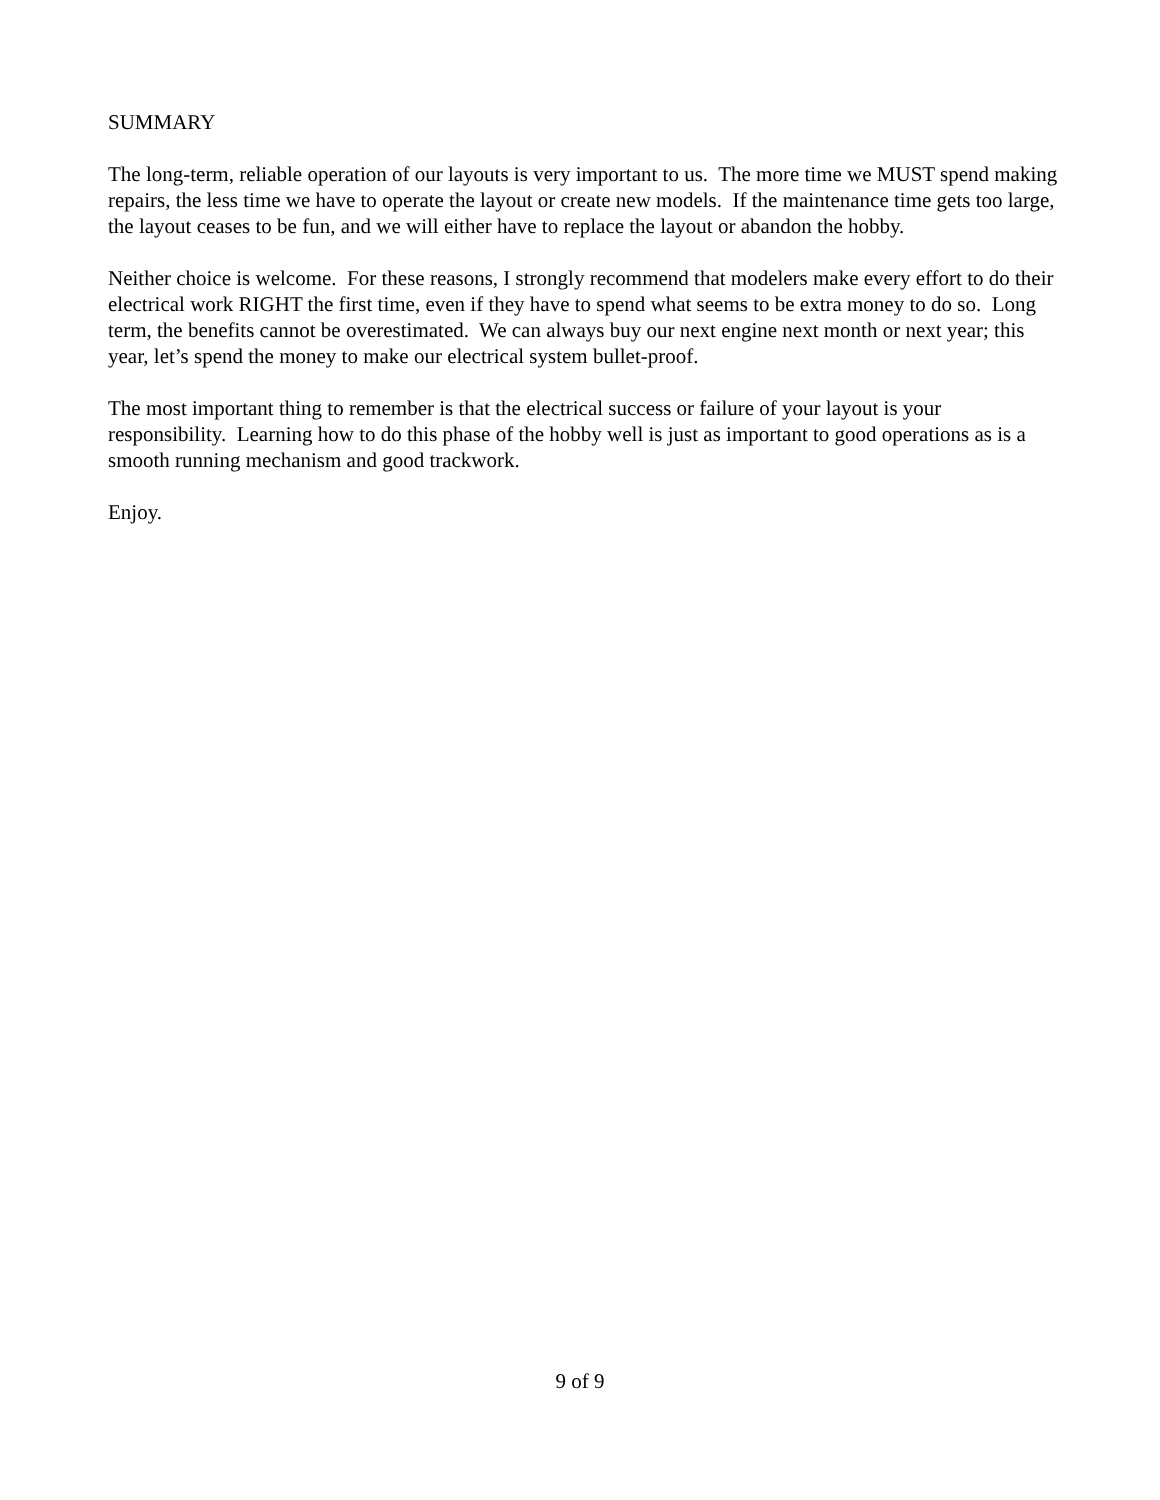SUMMARY
The long-term, reliable operation of our layouts is very important to us. The more time we MUST spend making repairs, the less time we have to operate the layout or create new models. If the maintenance time gets too large, the layout ceases to be fun, and we will either have to replace the layout or abandon the hobby.
Neither choice is welcome. For these reasons, I strongly recommend that modelers make every effort to do their electrical work RIGHT the first time, even if they have to spend what seems to be extra money to do so. Long term, the benefits cannot be overestimated. We can always buy our next engine next month or next year; this year, let’s spend the money to make our electrical system bullet-proof.
The most important thing to remember is that the electrical success or failure of your layout is your responsibility. Learning how to do this phase of the hobby well is just as important to good operations as is a smooth running mechanism and good trackwork.
Enjoy.
9 of 9